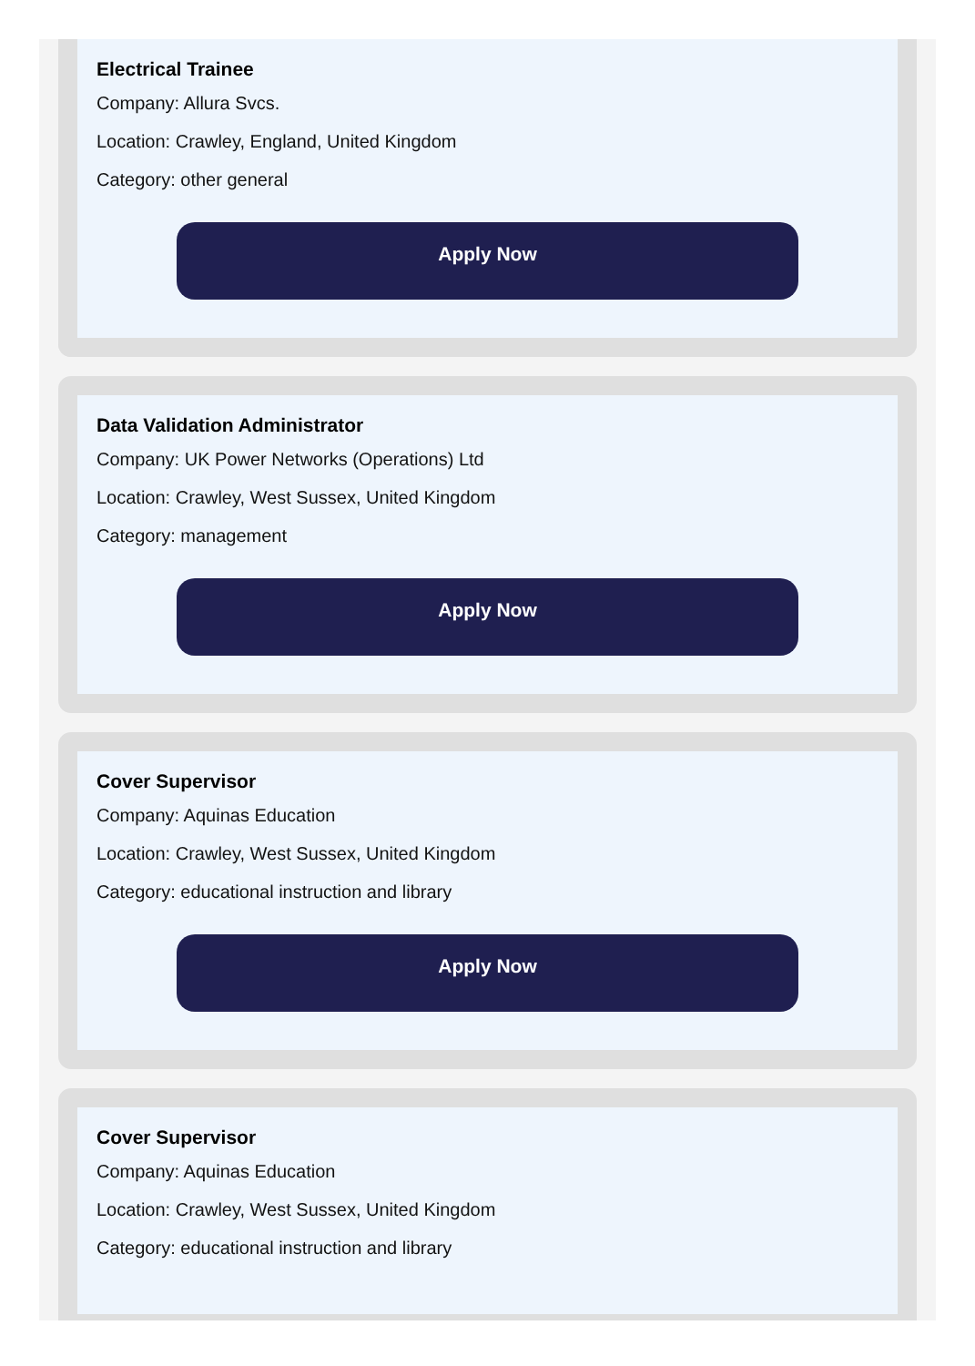Electrical Trainee
Company: Allura Svcs.
Location: Crawley, England, United Kingdom
Category: other general
Apply Now
Data Validation Administrator
Company: UK Power Networks (Operations) Ltd
Location: Crawley, West Sussex, United Kingdom
Category: management
Apply Now
Cover Supervisor
Company: Aquinas Education
Location: Crawley, West Sussex, United Kingdom
Category: educational instruction and library
Apply Now
Cover Supervisor
Company: Aquinas Education
Location: Crawley, West Sussex, United Kingdom
Category: educational instruction and library